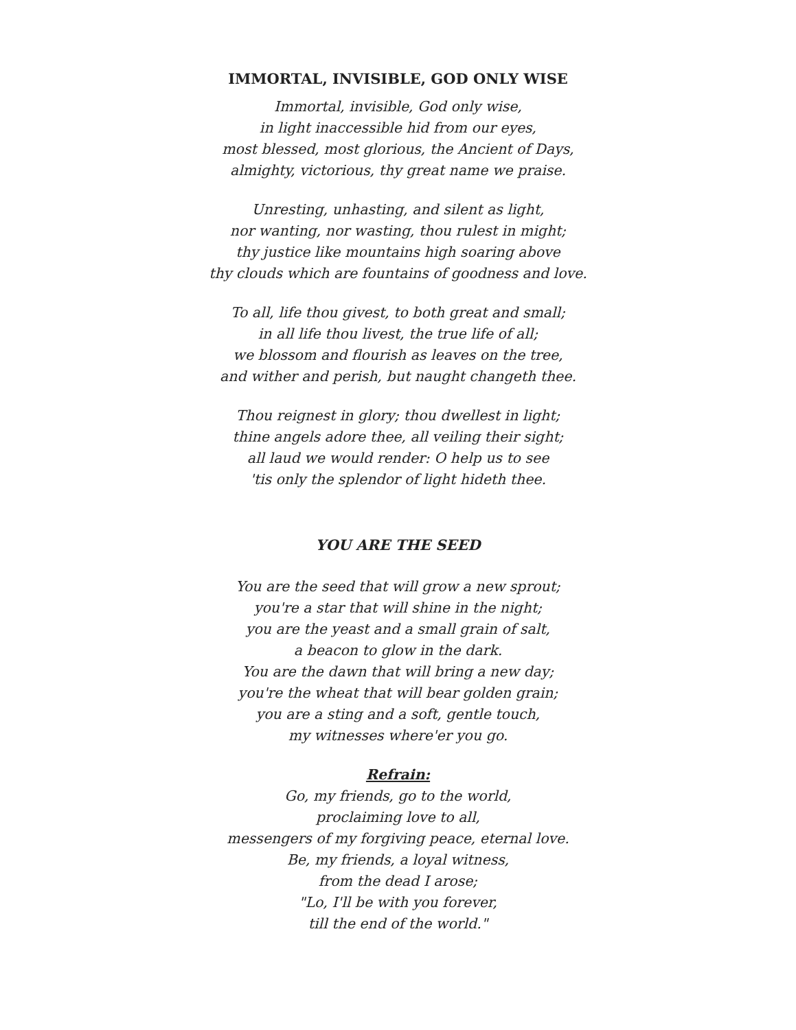IMMORTAL, INVISIBLE, GOD ONLY WISE
Immortal, invisible, God only wise,
in light inaccessible hid from our eyes,
most blessed, most glorious, the Ancient of Days,
almighty, victorious, thy great name we praise.
Unresting, unhasting, and silent as light,
nor wanting, nor wasting, thou rulest in might;
thy justice like mountains high soaring above
thy clouds which are fountains of goodness and love.
To all, life thou givest, to both great and small;
in all life thou livest, the true life of all;
we blossom and flourish as leaves on the tree,
and wither and perish, but naught changeth thee.
Thou reignest in glory; thou dwellest in light;
thine angels adore thee, all veiling their sight;
all laud we would render: O help us to see
'tis only the splendor of light hideth thee.
YOU ARE THE SEED
You are the seed that will grow a new sprout;
you're a star that will shine in the night;
you are the yeast and a small grain of salt,
a beacon to glow in the dark.
You are the dawn that will bring a new day;
you're the wheat that will bear golden grain;
you are a sting and a soft, gentle touch,
my witnesses where'er you go.
Refrain:
Go, my friends, go to the world,
proclaiming love to all,
messengers of my forgiving peace, eternal love.
Be, my friends, a loyal witness,
from the dead I arose;
"Lo, I'll be with you forever,
till the end of the world."